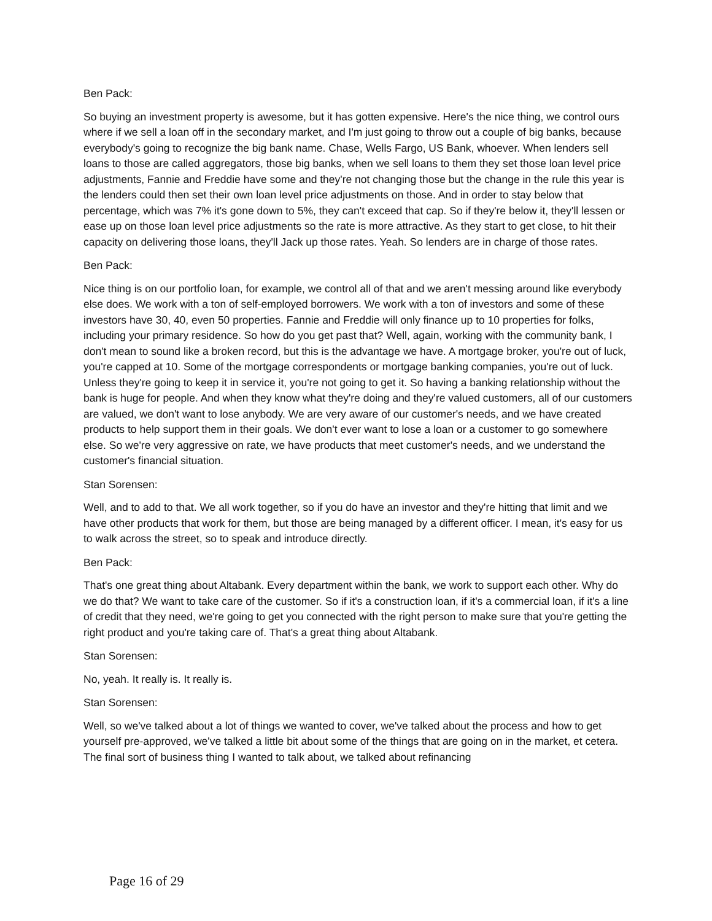Ben Pack:
So buying an investment property is awesome, but it has gotten expensive. Here's the nice thing, we control ours where if we sell a loan off in the secondary market, and I'm just going to throw out a couple of big banks, because everybody's going to recognize the big bank name. Chase, Wells Fargo, US Bank, whoever. When lenders sell loans to those are called aggregators, those big banks, when we sell loans to them they set those loan level price adjustments, Fannie and Freddie have some and they're not changing those but the change in the rule this year is the lenders could then set their own loan level price adjustments on those. And in order to stay below that percentage, which was 7% it's gone down to 5%, they can't exceed that cap. So if they're below it, they'll lessen or ease up on those loan level price adjustments so the rate is more attractive. As they start to get close, to hit their capacity on delivering those loans, they'll Jack up those rates. Yeah. So lenders are in charge of those rates.
Ben Pack:
Nice thing is on our portfolio loan, for example, we control all of that and we aren't messing around like everybody else does. We work with a ton of self-employed borrowers. We work with a ton of investors and some of these investors have 30, 40, even 50 properties. Fannie and Freddie will only finance up to 10 properties for folks, including your primary residence. So how do you get past that? Well, again, working with the community bank, I don't mean to sound like a broken record, but this is the advantage we have. A mortgage broker, you're out of luck, you're capped at 10. Some of the mortgage correspondents or mortgage banking companies, you're out of luck. Unless they're going to keep it in service it, you're not going to get it. So having a banking relationship without the bank is huge for people. And when they know what they're doing and they're valued customers, all of our customers are valued, we don't want to lose anybody. We are very aware of our customer's needs, and we have created products to help support them in their goals. We don't ever want to lose a loan or a customer to go somewhere else. So we're very aggressive on rate, we have products that meet customer's needs, and we understand the customer's financial situation.
Stan Sorensen:
Well, and to add to that. We all work together, so if you do have an investor and they're hitting that limit and we have other products that work for them, but those are being managed by a different officer. I mean, it's easy for us to walk across the street, so to speak and introduce directly.
Ben Pack:
That's one great thing about Altabank. Every department within the bank, we work to support each other. Why do we do that? We want to take care of the customer. So if it's a construction loan, if it's a commercial loan, if it's a line of credit that they need, we're going to get you connected with the right person to make sure that you're getting the right product and you're taking care of. That's a great thing about Altabank.
Stan Sorensen:
No, yeah. It really is. It really is.
Stan Sorensen:
Well, so we've talked about a lot of things we wanted to cover, we've talked about the process and how to get yourself pre-approved, we've talked a little bit about some of the things that are going on in the market, et cetera. The final sort of business thing I wanted to talk about, we talked about refinancing
Page 16 of 29